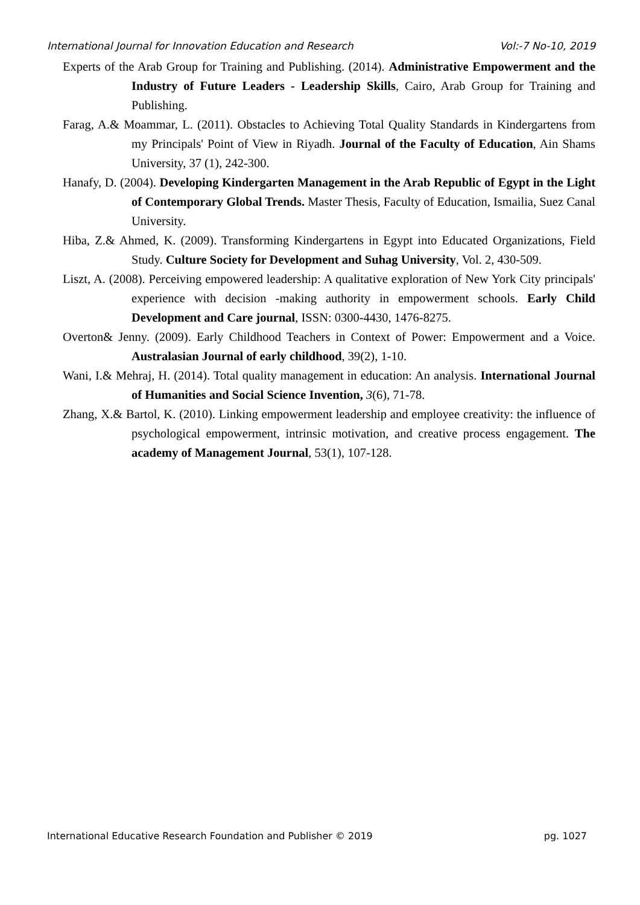International Journal for Innovation Education and Research Vol:-7 No-10, 2019
Experts of the Arab Group for Training and Publishing. (2014). Administrative Empowerment and the Industry of Future Leaders - Leadership Skills, Cairo, Arab Group for Training and Publishing.
Farag, A.& Moammar, L. (2011). Obstacles to Achieving Total Quality Standards in Kindergartens from my Principals' Point of View in Riyadh. Journal of the Faculty of Education, Ain Shams University, 37 (1), 242-300.
Hanafy, D. (2004). Developing Kindergarten Management in the Arab Republic of Egypt in the Light of Contemporary Global Trends. Master Thesis, Faculty of Education, Ismailia, Suez Canal University.
Hiba, Z.& Ahmed, K. (2009). Transforming Kindergartens in Egypt into Educated Organizations, Field Study. Culture Society for Development and Suhag University, Vol. 2, 430-509.
Liszt, A. (2008). Perceiving empowered leadership: A qualitative exploration of New York City principals' experience with decision -making authority in empowerment schools. Early Child Development and Care journal, ISSN: 0300-4430, 1476-8275.
Overton& Jenny. (2009). Early Childhood Teachers in Context of Power: Empowerment and a Voice. Australasian Journal of early childhood, 39(2), 1-10.
Wani, I.& Mehraj, H. (2014). Total quality management in education: An analysis. International Journal of Humanities and Social Science Invention, 3(6), 71-78.
Zhang, X.& Bartol, K. (2010). Linking empowerment leadership and employee creativity: the influence of psychological empowerment, intrinsic motivation, and creative process engagement. The academy of Management Journal, 53(1), 107-128.
International Educative Research Foundation and Publisher © 2019 pg. 1027